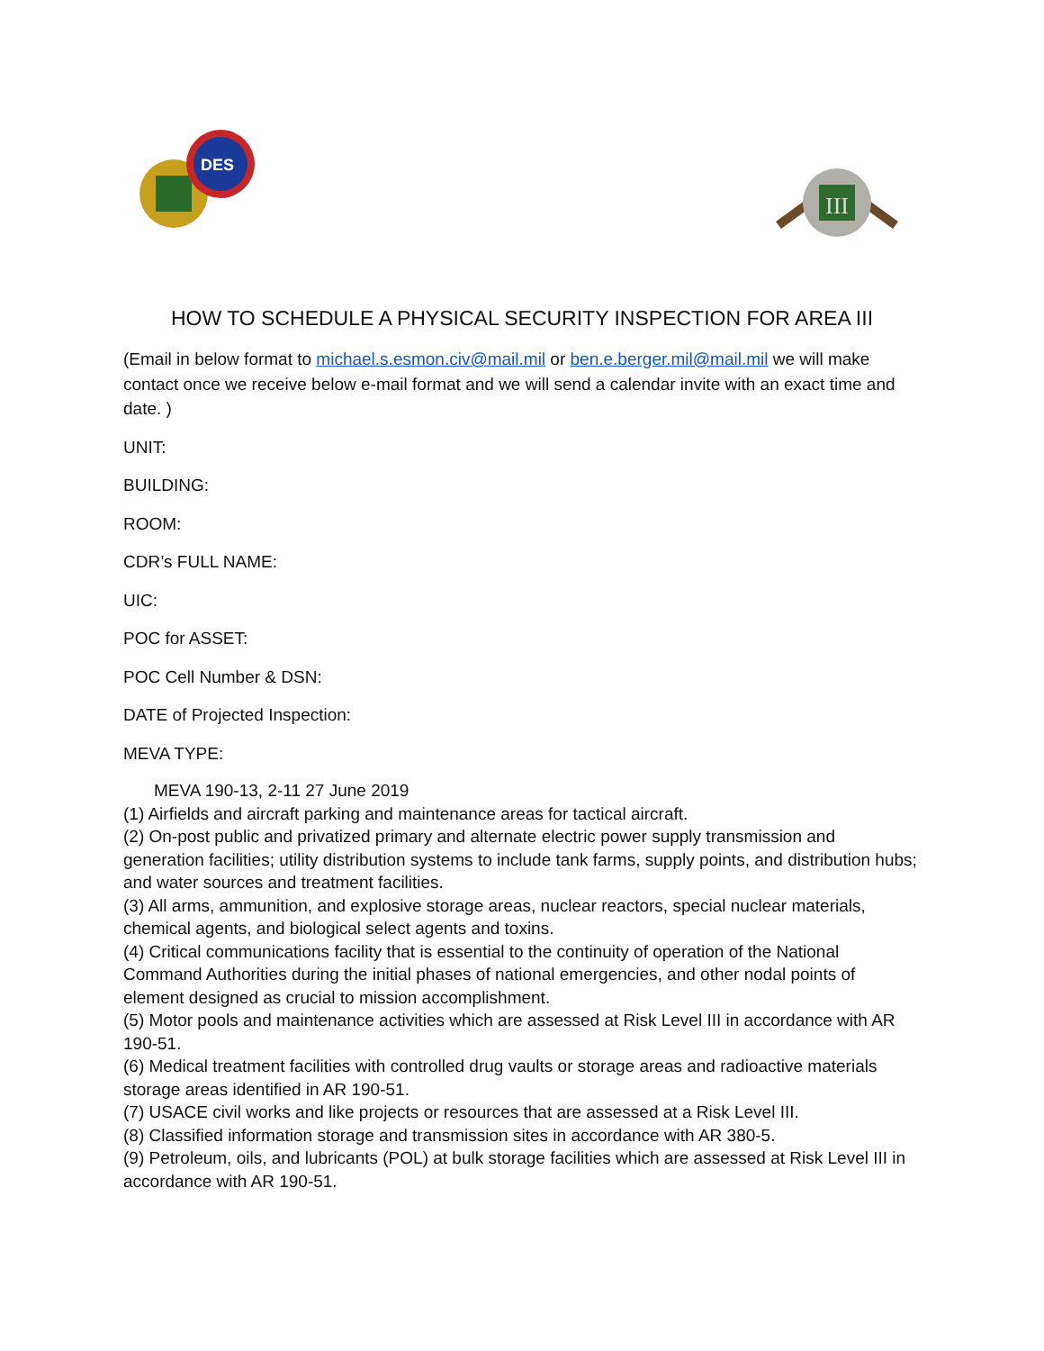DES
III
HOW TO SCHEDULE A PHYSICAL SECURITY INSPECTION FOR AREA III
(Email in below format to michael.s.esmon.civ@mail.mil or ben.e.berger.mil@mail.mil we will make contact once we receive below e-mail format and we will send a calendar invite with an exact time and date. )
UNIT:
BUILDING:
ROOM:
CDR’s FULL NAME:
UIC:
POC for ASSET:
POC Cell Number & DSN:
DATE of Projected Inspection:
MEVA TYPE:
MEVA 190-13, 2-11 27 June 2019
(1) Airfields and aircraft parking and maintenance areas for tactical aircraft.
(2) On-post public and privatized primary and alternate electric power supply transmission and generation facilities; utility distribution systems to include tank farms, supply points, and distribution hubs; and water sources and treatment facilities.
(3) All arms, ammunition, and explosive storage areas, nuclear reactors, special nuclear materials, chemical agents, and biological select agents and toxins.
(4) Critical communications facility that is essential to the continuity of operation of the National Command Authorities during the initial phases of national emergencies, and other nodal points of element designed as crucial to mission accomplishment.
(5) Motor pools and maintenance activities which are assessed at Risk Level III in accordance with AR 190-51.
(6) Medical treatment facilities with controlled drug vaults or storage areas and radioactive materials storage areas identified in AR 190-51.
(7) USACE civil works and like projects or resources that are assessed at a Risk Level III.
(8) Classified information storage and transmission sites in accordance with AR 380-5.
(9) Petroleum, oils, and lubricants (POL) at bulk storage facilities which are assessed at Risk Level III in accordance with AR 190-51.